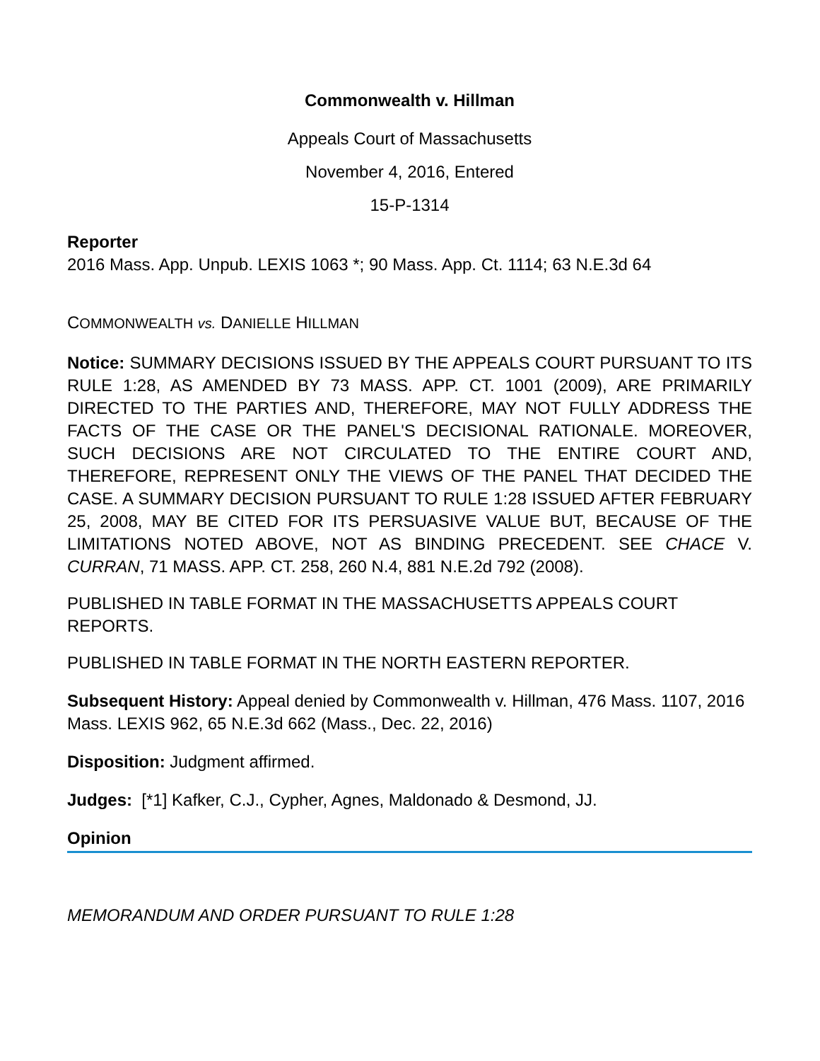Commonwealth v. Hillman
Appeals Court of Massachusetts
November 4, 2016, Entered
15-P-1314
Reporter
2016 Mass. App. Unpub. LEXIS 1063 *; 90 Mass. App. Ct. 1114; 63 N.E.3d 64
COMMONWEALTH vs. DANIELLE HILLMAN
Notice: SUMMARY DECISIONS ISSUED BY THE APPEALS COURT PURSUANT TO ITS RULE 1:28, AS AMENDED BY 73 MASS. APP. CT. 1001 (2009), ARE PRIMARILY DIRECTED TO THE PARTIES AND, THEREFORE, MAY NOT FULLY ADDRESS THE FACTS OF THE CASE OR THE PANEL'S DECISIONAL RATIONALE. MOREOVER, SUCH DECISIONS ARE NOT CIRCULATED TO THE ENTIRE COURT AND, THEREFORE, REPRESENT ONLY THE VIEWS OF THE PANEL THAT DECIDED THE CASE. A SUMMARY DECISION PURSUANT TO RULE 1:28 ISSUED AFTER FEBRUARY 25, 2008, MAY BE CITED FOR ITS PERSUASIVE VALUE BUT, BECAUSE OF THE LIMITATIONS NOTED ABOVE, NOT AS BINDING PRECEDENT. SEE CHACE V. CURRAN, 71 MASS. APP. CT. 258, 260 N.4, 881 N.E.2d 792 (2008).
PUBLISHED IN TABLE FORMAT IN THE MASSACHUSETTS APPEALS COURT REPORTS.
PUBLISHED IN TABLE FORMAT IN THE NORTH EASTERN REPORTER.
Subsequent History: Appeal denied by Commonwealth v. Hillman, 476 Mass. 1107, 2016 Mass. LEXIS 962, 65 N.E.3d 662 (Mass., Dec. 22, 2016)
Disposition: Judgment affirmed.
Judges: [*1] Kafker, C.J., Cypher, Agnes, Maldonado & Desmond, JJ.
Opinion
MEMORANDUM AND ORDER PURSUANT TO RULE 1:28